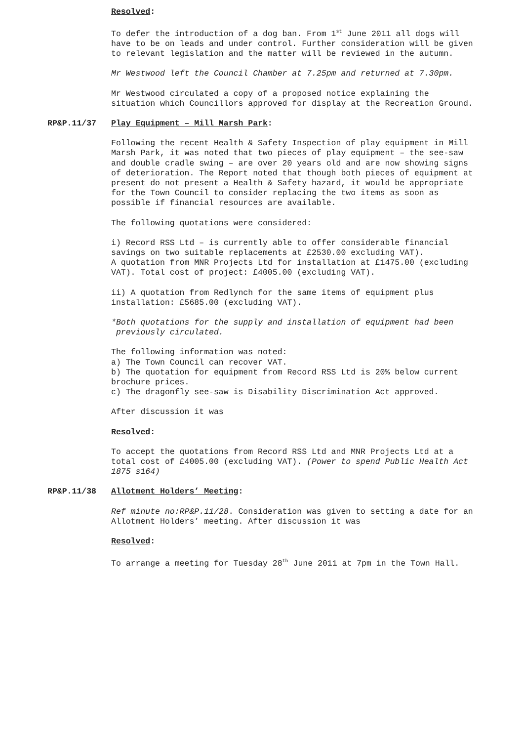Resolved:
To defer the introduction of a dog ban. From 1<sup>st</sup> June 2011 all dogs will have to be on leads and under control. Further consideration will be given to relevant legislation and the matter will be reviewed in the autumn.
Mr Westwood left the Council Chamber at 7.25pm and returned at 7.30pm.
Mr Westwood circulated a copy of a proposed notice explaining the situation which Councillors approved for display at the Recreation Ground.
RP&P.11/37 Play Equipment – Mill Marsh Park:
Following the recent Health & Safety Inspection of play equipment in Mill Marsh Park, it was noted that two pieces of play equipment – the see-saw and double cradle swing – are over 20 years old and are now showing signs of deterioration. The Report noted that though both pieces of equipment at present do not present a Health & Safety hazard, it would be appropriate for the Town Council to consider replacing the two items as soon as possible if financial resources are available.
The following quotations were considered:
i) Record RSS Ltd – is currently able to offer considerable financial savings on two suitable replacements at £2530.00 excluding VAT).
A quotation from MNR Projects Ltd for installation at £1475.00 (excluding VAT). Total cost of project: £4005.00 (excluding VAT).
ii) A quotation from Redlynch for the same items of equipment plus installation: £5685.00 (excluding VAT).
*Both quotations for the supply and installation of equipment had been previously circulated.
The following information was noted:
a) The Town Council can recover VAT.
b) The quotation for equipment from Record RSS Ltd is 20% below current brochure prices.
c) The dragonfly see-saw is Disability Discrimination Act approved.
After discussion it was
Resolved:
To accept the quotations from Record RSS Ltd and MNR Projects Ltd at a total cost of £4005.00 (excluding VAT). (Power to spend Public Health Act 1875 s164)
RP&P.11/38 Allotment Holders’ Meeting:
Ref minute no:RP&P.11/28. Consideration was given to setting a date for an Allotment Holders’ meeting. After discussion it was
Resolved:
To arrange a meeting for Tuesday 28<sup>th</sup> June 2011 at 7pm in the Town Hall.